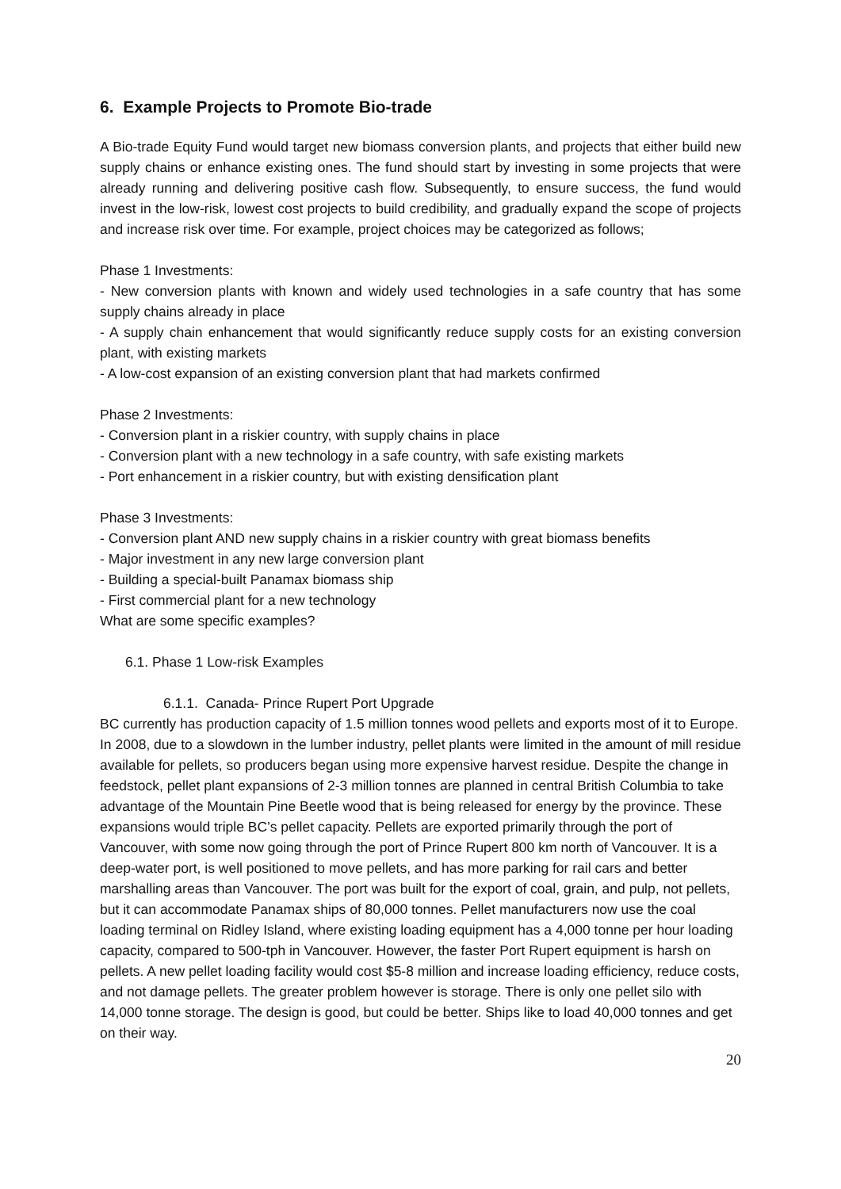6. Example Projects to Promote Bio-trade
A Bio-trade Equity Fund would target new biomass conversion plants, and projects that either build new supply chains or enhance existing ones. The fund should start by investing in some projects that were already running and delivering positive cash flow. Subsequently, to ensure success, the fund would invest in the low-risk, lowest cost projects to build credibility, and gradually expand the scope of projects and increase risk over time. For example, project choices may be categorized as follows;
Phase 1 Investments:
- New conversion plants with known and widely used technologies in a safe country that has some supply chains already in place
- A supply chain enhancement that would significantly reduce supply costs for an existing conversion plant, with existing markets
- A low-cost expansion of an existing conversion plant that had markets confirmed
Phase 2 Investments:
- Conversion plant in a riskier country, with supply chains in place
- Conversion plant with a new technology in a safe country, with safe existing markets
- Port enhancement in a riskier country, but with existing densification plant
Phase 3 Investments:
- Conversion plant AND new supply chains in a riskier country with great biomass benefits
- Major investment in any new large conversion plant
- Building a special-built Panamax biomass ship
- First commercial plant for a new technology
What are some specific examples?
6.1. Phase 1 Low-risk Examples
6.1.1. Canada- Prince Rupert Port Upgrade
BC currently has production capacity of 1.5 million tonnes wood pellets and exports most of it to Europe. In 2008, due to a slowdown in the lumber industry, pellet plants were limited in the amount of mill residue available for pellets, so producers began using more expensive harvest residue. Despite the change in feedstock, pellet plant expansions of 2-3 million tonnes are planned in central British Columbia to take advantage of the Mountain Pine Beetle wood that is being released for energy by the province. These expansions would triple BC’s pellet capacity. Pellets are exported primarily through the port of Vancouver, with some now going through the port of Prince Rupert 800 km north of Vancouver. It is a deep-water port, is well positioned to move pellets, and has more parking for rail cars and better marshalling areas than Vancouver. The port was built for the export of coal, grain, and pulp, not pellets, but it can accommodate Panamax ships of 80,000 tonnes. Pellet manufacturers now use the coal loading terminal on Ridley Island, where existing loading equipment has a 4,000 tonne per hour loading capacity, compared to 500-tph in Vancouver. However, the faster Port Rupert equipment is harsh on pellets. A new pellet loading facility would cost $5-8 million and increase loading efficiency, reduce costs, and not damage pellets. The greater problem however is storage. There is only one pellet silo with 14,000 tonne storage. The design is good, but could be better. Ships like to load 40,000 tonnes and get on their way.
20